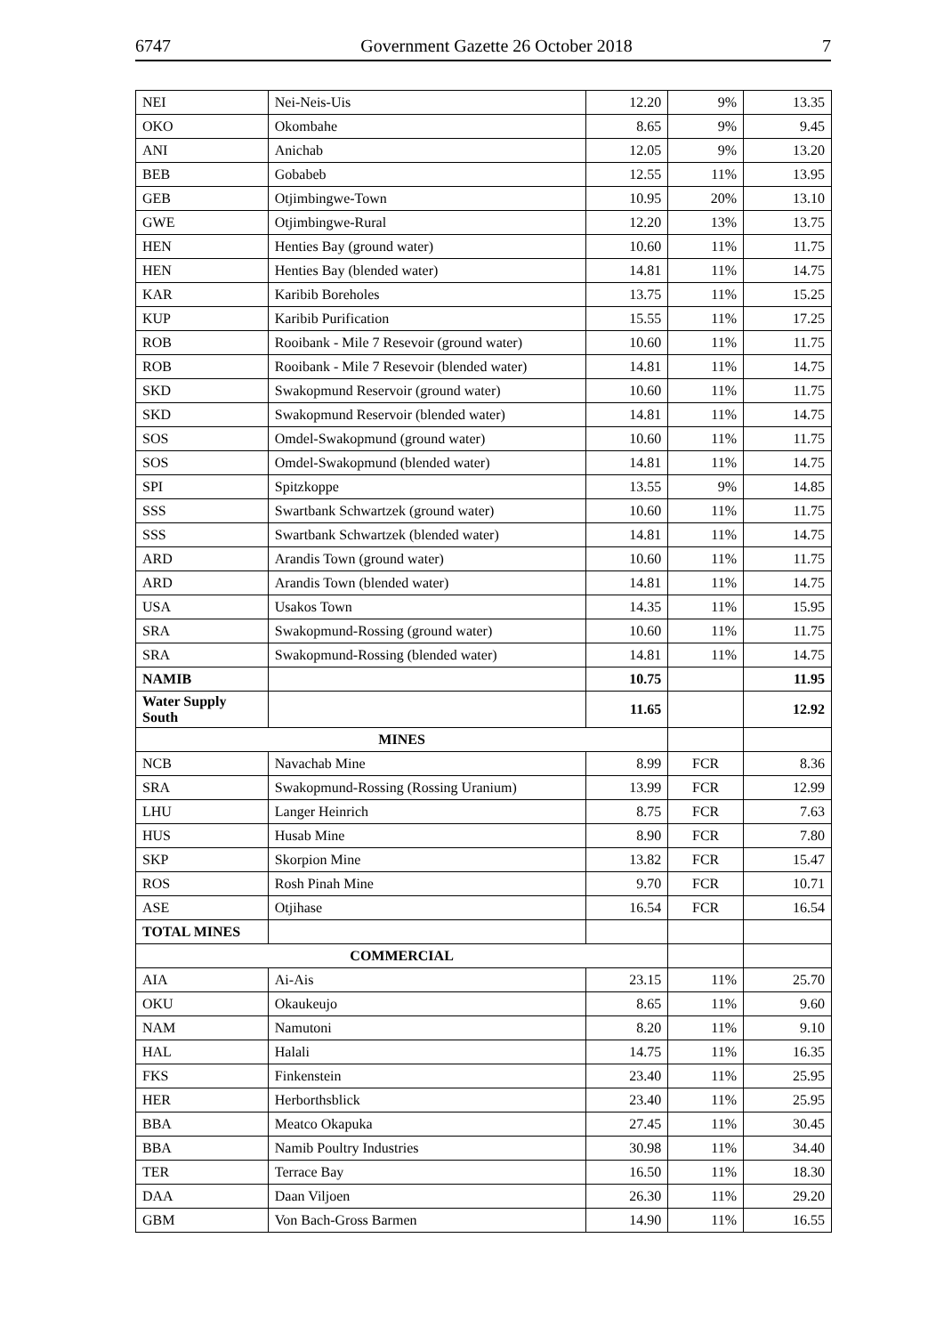6747 Government Gazette 26 October 2018 7
| NEI | Nei-Neis-Uis | 12.20 | 9% | 13.35 |
| OKO | Okombahe | 8.65 | 9% | 9.45 |
| ANI | Anichab | 12.05 | 9% | 13.20 |
| BEB | Gobabeb | 12.55 | 11% | 13.95 |
| GEB | Otjimbingwe-Town | 10.95 | 20% | 13.10 |
| GWE | Otjimbingwe-Rural | 12.20 | 13% | 13.75 |
| HEN | Henties Bay (ground water) | 10.60 | 11% | 11.75 |
| HEN | Henties Bay (blended water) | 14.81 | 11% | 14.75 |
| KAR | Karibib Boreholes | 13.75 | 11% | 15.25 |
| KUP | Karibib Purification | 15.55 | 11% | 17.25 |
| ROB | Rooibank - Mile 7 Resevoir (ground water) | 10.60 | 11% | 11.75 |
| ROB | Rooibank - Mile 7 Resevoir (blended water) | 14.81 | 11% | 14.75 |
| SKD | Swakopmund Reservoir (ground water) | 10.60 | 11% | 11.75 |
| SKD | Swakopmund Reservoir (blended water) | 14.81 | 11% | 14.75 |
| SOS | Omdel-Swakopmund (ground water) | 10.60 | 11% | 11.75 |
| SOS | Omdel-Swakopmund (blended water) | 14.81 | 11% | 14.75 |
| SPI | Spitzkoppe | 13.55 | 9% | 14.85 |
| SSS | Swartbank Schwartzek (ground water) | 10.60 | 11% | 11.75 |
| SSS | Swartbank Schwartzek (blended water) | 14.81 | 11% | 14.75 |
| ARD | Arandis Town (ground water) | 10.60 | 11% | 11.75 |
| ARD | Arandis Town (blended water) | 14.81 | 11% | 14.75 |
| USA | Usakos Town | 14.35 | 11% | 15.95 |
| SRA | Swakopmund-Rossing (ground water) | 10.60 | 11% | 11.75 |
| SRA | Swakopmund-Rossing (blended water) | 14.81 | 11% | 14.75 |
| NAMIB | | 10.75 | | 11.95 |
| Water Supply South | | 11.65 | | 12.92 |
| MINES | | | | |
| NCB | Navachab Mine | 8.99 | FCR | 8.36 |
| SRA | Swakopmund-Rossing (Rossing Uranium) | 13.99 | FCR | 12.99 |
| LHU | Langer Heinrich | 8.75 | FCR | 7.63 |
| HUS | Husab Mine | 8.90 | FCR | 7.80 |
| SKP | Skorpion Mine | 13.82 | FCR | 15.47 |
| ROS | Rosh Pinah Mine | 9.70 | FCR | 10.71 |
| ASE | Otjihase | 16.54 | FCR | 16.54 |
| TOTAL MINES | | | | |
| COMMERCIAL | | | | |
| AIA | Ai-Ais | 23.15 | 11% | 25.70 |
| OKU | Okaukeujo | 8.65 | 11% | 9.60 |
| NAM | Namutoni | 8.20 | 11% | 9.10 |
| HAL | Halali | 14.75 | 11% | 16.35 |
| FKS | Finkenstein | 23.40 | 11% | 25.95 |
| HER | Herborthsblick | 23.40 | 11% | 25.95 |
| BBA | Meatco Okapuka | 27.45 | 11% | 30.45 |
| BBA | Namib Poultry Industries | 30.98 | 11% | 34.40 |
| TER | Terrace Bay | 16.50 | 11% | 18.30 |
| DAA | Daan Viljoen | 26.30 | 11% | 29.20 |
| GBM | Von Bach-Gross Barmen | 14.90 | 11% | 16.55 |